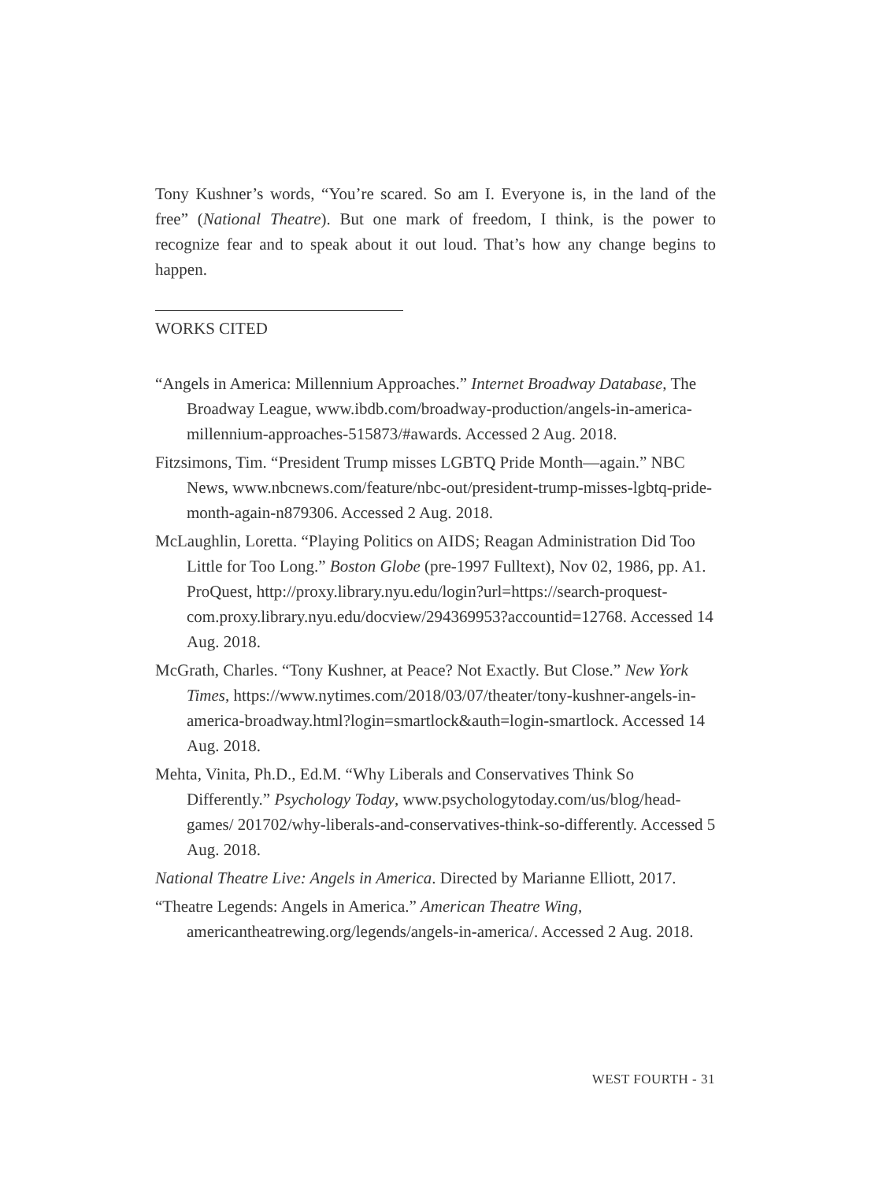Tony Kushner’s words, “You’re scared. So am I. Everyone is, in the land of the free” (National Theatre). But one mark of freedom, I think, is the power to recognize fear and to speak about it out loud. That’s how any change begins to happen.
WORKS CITED
“Angels in America: Millennium Approaches.” Internet Broadway Database, The Broadway League, www.ibdb.com/broadway-production/angels-in-america-millennium-approaches-515873/#awards. Accessed 2 Aug. 2018.
Fitzsimons, Tim. “President Trump misses LGBTQ Pride Month—again.” NBC News, www.nbcnews.com/feature/nbc-out/president-trump-misses-lgbtq-pride-month-again-n879306. Accessed 2 Aug. 2018.
McLaughlin, Loretta. “Playing Politics on AIDS; Reagan Administration Did Too Little for Too Long.” Boston Globe (pre-1997 Fulltext), Nov 02, 1986, pp. A1. ProQuest, http://proxy.library.nyu.edu/login?url=https://search-proquest-com.proxy.library.nyu.edu/docview/294369953?accountid=12768. Accessed 14 Aug. 2018.
McGrath, Charles. “Tony Kushner, at Peace? Not Exactly. But Close.” New York Times, https://www.nytimes.com/2018/03/07/theater/tony-kushner-angels-in-america-broadway.html?login=smartlock&auth=login-smartlock. Accessed 14 Aug. 2018.
Mehta, Vinita, Ph.D., Ed.M. “Why Liberals and Conservatives Think So
Differently.” Psychology Today, www.psychologytoday.com/us/blog/head-games/ 201702/why-liberals-and-conservatives-think-so-differently. Accessed 5 Aug. 2018.
National Theatre Live: Angels in America. Directed by Marianne Elliott, 2017.
“Theatre Legends: Angels in America.” American Theatre Wing, americantheatrewing.org/legends/angels-in-america/. Accessed 2 Aug. 2018.
WEST FOURTH - 31